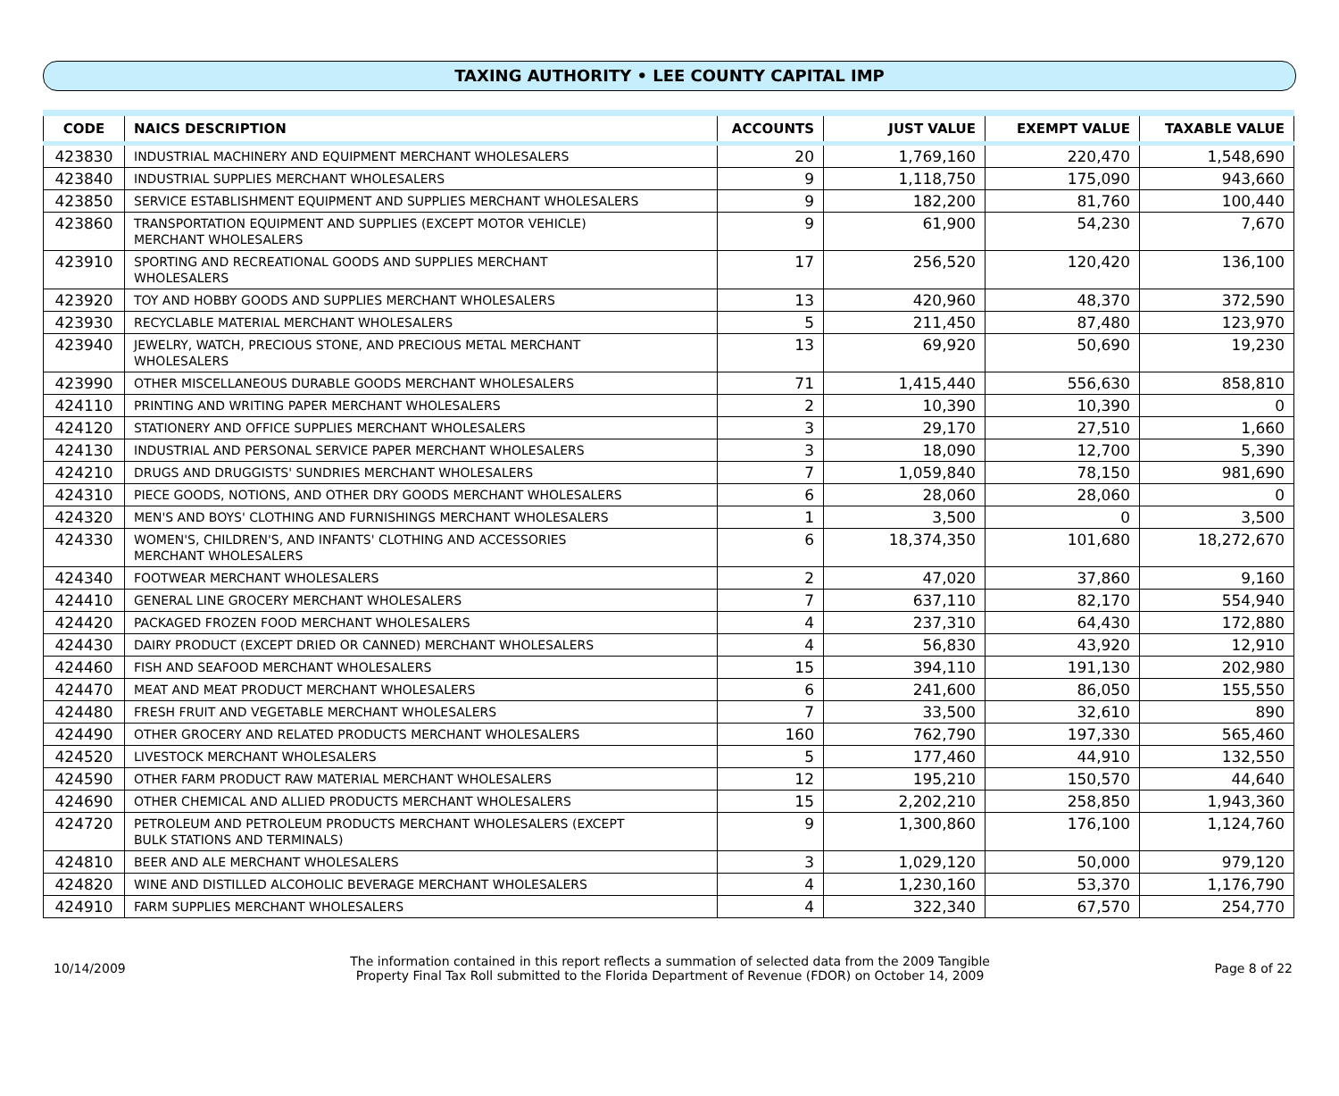TAXING AUTHORITY • LEE COUNTY CAPITAL IMP
| CODE | NAICS DESCRIPTION | ACCOUNTS | JUST VALUE | EXEMPT VALUE | TAXABLE VALUE |
| --- | --- | --- | --- | --- | --- |
| 423830 | INDUSTRIAL MACHINERY AND EQUIPMENT MERCHANT WHOLESALERS | 20 | 1,769,160 | 220,470 | 1,548,690 |
| 423840 | INDUSTRIAL SUPPLIES MERCHANT WHOLESALERS | 9 | 1,118,750 | 175,090 | 943,660 |
| 423850 | SERVICE ESTABLISHMENT EQUIPMENT AND SUPPLIES MERCHANT WHOLESALERS | 9 | 182,200 | 81,760 | 100,440 |
| 423860 | TRANSPORTATION EQUIPMENT AND SUPPLIES (EXCEPT MOTOR VEHICLE) MERCHANT WHOLESALERS | 9 | 61,900 | 54,230 | 7,670 |
| 423910 | SPORTING AND RECREATIONAL GOODS AND SUPPLIES MERCHANT WHOLESALERS | 17 | 256,520 | 120,420 | 136,100 |
| 423920 | TOY AND HOBBY GOODS AND SUPPLIES MERCHANT WHOLESALERS | 13 | 420,960 | 48,370 | 372,590 |
| 423930 | RECYCLABLE MATERIAL MERCHANT WHOLESALERS | 5 | 211,450 | 87,480 | 123,970 |
| 423940 | JEWELRY, WATCH, PRECIOUS STONE, AND PRECIOUS METAL MERCHANT WHOLESALERS | 13 | 69,920 | 50,690 | 19,230 |
| 423990 | OTHER MISCELLANEOUS DURABLE GOODS MERCHANT WHOLESALERS | 71 | 1,415,440 | 556,630 | 858,810 |
| 424110 | PRINTING AND WRITING PAPER MERCHANT WHOLESALERS | 2 | 10,390 | 10,390 | 0 |
| 424120 | STATIONERY AND OFFICE SUPPLIES MERCHANT WHOLESALERS | 3 | 29,170 | 27,510 | 1,660 |
| 424130 | INDUSTRIAL AND PERSONAL SERVICE PAPER MERCHANT WHOLESALERS | 3 | 18,090 | 12,700 | 5,390 |
| 424210 | DRUGS AND DRUGGISTS' SUNDRIES MERCHANT WHOLESALERS | 7 | 1,059,840 | 78,150 | 981,690 |
| 424310 | PIECE GOODS, NOTIONS, AND OTHER DRY GOODS MERCHANT WHOLESALERS | 6 | 28,060 | 28,060 | 0 |
| 424320 | MEN'S AND BOYS' CLOTHING AND FURNISHINGS MERCHANT WHOLESALERS | 1 | 3,500 | 0 | 3,500 |
| 424330 | WOMEN'S, CHILDREN'S, AND INFANTS' CLOTHING AND ACCESSORIES MERCHANT WHOLESALERS | 6 | 18,374,350 | 101,680 | 18,272,670 |
| 424340 | FOOTWEAR MERCHANT WHOLESALERS | 2 | 47,020 | 37,860 | 9,160 |
| 424410 | GENERAL LINE GROCERY MERCHANT WHOLESALERS | 7 | 637,110 | 82,170 | 554,940 |
| 424420 | PACKAGED FROZEN FOOD MERCHANT WHOLESALERS | 4 | 237,310 | 64,430 | 172,880 |
| 424430 | DAIRY PRODUCT (EXCEPT DRIED OR CANNED) MERCHANT WHOLESALERS | 4 | 56,830 | 43,920 | 12,910 |
| 424460 | FISH AND SEAFOOD MERCHANT WHOLESALERS | 15 | 394,110 | 191,130 | 202,980 |
| 424470 | MEAT AND MEAT PRODUCT MERCHANT WHOLESALERS | 6 | 241,600 | 86,050 | 155,550 |
| 424480 | FRESH FRUIT AND VEGETABLE MERCHANT WHOLESALERS | 7 | 33,500 | 32,610 | 890 |
| 424490 | OTHER GROCERY AND RELATED PRODUCTS MERCHANT WHOLESALERS | 160 | 762,790 | 197,330 | 565,460 |
| 424520 | LIVESTOCK MERCHANT WHOLESALERS | 5 | 177,460 | 44,910 | 132,550 |
| 424590 | OTHER FARM PRODUCT RAW MATERIAL MERCHANT WHOLESALERS | 12 | 195,210 | 150,570 | 44,640 |
| 424690 | OTHER CHEMICAL AND ALLIED PRODUCTS MERCHANT WHOLESALERS | 15 | 2,202,210 | 258,850 | 1,943,360 |
| 424720 | PETROLEUM AND PETROLEUM PRODUCTS MERCHANT WHOLESALERS (EXCEPT BULK STATIONS AND TERMINALS) | 9 | 1,300,860 | 176,100 | 1,124,760 |
| 424810 | BEER AND ALE MERCHANT WHOLESALERS | 3 | 1,029,120 | 50,000 | 979,120 |
| 424820 | WINE AND DISTILLED ALCOHOLIC BEVERAGE MERCHANT WHOLESALERS | 4 | 1,230,160 | 53,370 | 1,176,790 |
| 424910 | FARM SUPPLIES MERCHANT WHOLESALERS | 4 | 322,340 | 67,570 | 254,770 |
10/14/2009
The information contained in this report reflects a summation of selected data from the 2009 Tangible
Property Final Tax Roll submitted to the Florida Department of Revenue (FDOR) on October 14, 2009
Page 8 of 22